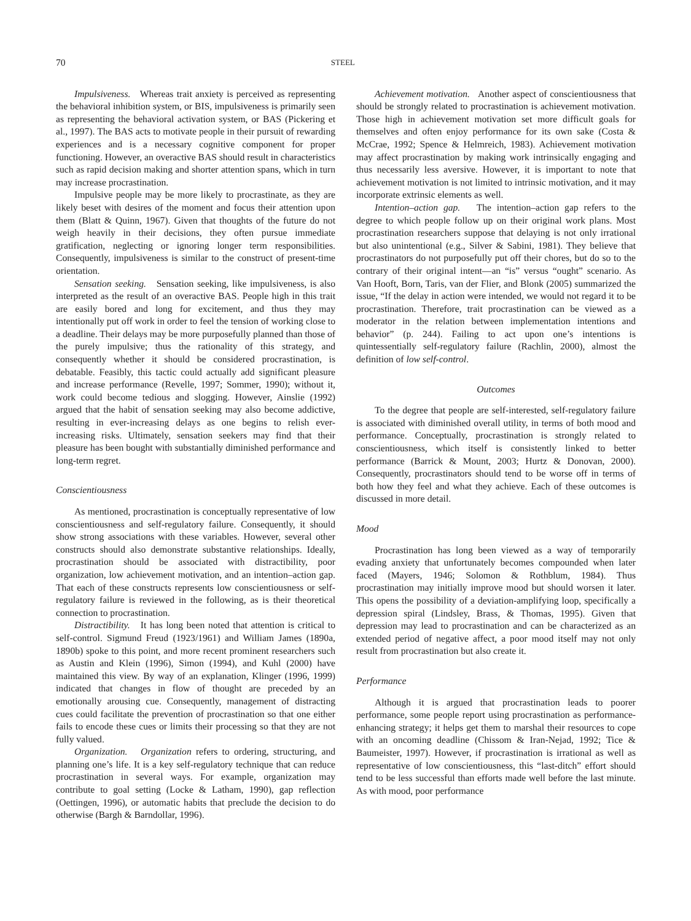70 STEEL
Impulsiveness. Whereas trait anxiety is perceived as representing the behavioral inhibition system, or BIS, impulsiveness is primarily seen as representing the behavioral activation system, or BAS (Pickering et al., 1997). The BAS acts to motivate people in their pursuit of rewarding experiences and is a necessary cognitive component for proper functioning. However, an overactive BAS should result in characteristics such as rapid decision making and shorter attention spans, which in turn may increase procrastination.
Impulsive people may be more likely to procrastinate, as they are likely beset with desires of the moment and focus their attention upon them (Blatt & Quinn, 1967). Given that thoughts of the future do not weigh heavily in their decisions, they often pursue immediate gratification, neglecting or ignoring longer term responsibilities. Consequently, impulsiveness is similar to the construct of present-time orientation.
Sensation seeking. Sensation seeking, like impulsiveness, is also interpreted as the result of an overactive BAS. People high in this trait are easily bored and long for excitement, and thus they may intentionally put off work in order to feel the tension of working close to a deadline. Their delays may be more purposefully planned than those of the purely impulsive; thus the rationality of this strategy, and consequently whether it should be considered procrastination, is debatable. Feasibly, this tactic could actually add significant pleasure and increase performance (Revelle, 1997; Sommer, 1990); without it, work could become tedious and slogging. However, Ainslie (1992) argued that the habit of sensation seeking may also become addictive, resulting in ever-increasing delays as one begins to relish ever-increasing risks. Ultimately, sensation seekers may find that their pleasure has been bought with substantially diminished performance and long-term regret.
Conscientiousness
As mentioned, procrastination is conceptually representative of low conscientiousness and self-regulatory failure. Consequently, it should show strong associations with these variables. However, several other constructs should also demonstrate substantive relationships. Ideally, procrastination should be associated with distractibility, poor organization, low achievement motivation, and an intention–action gap. That each of these constructs represents low conscientiousness or self-regulatory failure is reviewed in the following, as is their theoretical connection to procrastination.
Distractibility. It has long been noted that attention is critical to self-control. Sigmund Freud (1923/1961) and William James (1890a, 1890b) spoke to this point, and more recent prominent researchers such as Austin and Klein (1996), Simon (1994), and Kuhl (2000) have maintained this view. By way of an explanation, Klinger (1996, 1999) indicated that changes in flow of thought are preceded by an emotionally arousing cue. Consequently, management of distracting cues could facilitate the prevention of procrastination so that one either fails to encode these cues or limits their processing so that they are not fully valued.
Organization. Organization refers to ordering, structuring, and planning one’s life. It is a key self-regulatory technique that can reduce procrastination in several ways. For example, organization may contribute to goal setting (Locke & Latham, 1990), gap reflection (Oettingen, 1996), or automatic habits that preclude the decision to do otherwise (Bargh & Barndollar, 1996).
Achievement motivation. Another aspect of conscientiousness that should be strongly related to procrastination is achievement motivation. Those high in achievement motivation set more difficult goals for themselves and often enjoy performance for its own sake (Costa & McCrae, 1992; Spence & Helmreich, 1983). Achievement motivation may affect procrastination by making work intrinsically engaging and thus necessarily less aversive. However, it is important to note that achievement motivation is not limited to intrinsic motivation, and it may incorporate extrinsic elements as well.
Intention–action gap. The intention–action gap refers to the degree to which people follow up on their original work plans. Most procrastination researchers suppose that delaying is not only irrational but also unintentional (e.g., Silver & Sabini, 1981). They believe that procrastinators do not purposefully put off their chores, but do so to the contrary of their original intent—an “is” versus “ought” scenario. As Van Hooft, Born, Taris, van der Flier, and Blonk (2005) summarized the issue, “If the delay in action were intended, we would not regard it to be procrastination. Therefore, trait procrastination can be viewed as a moderator in the relation between implementation intentions and behavior” (p. 244). Failing to act upon one’s intentions is quintessentially self-regulatory failure (Rachlin, 2000), almost the definition of low self-control.
Outcomes
To the degree that people are self-interested, self-regulatory failure is associated with diminished overall utility, in terms of both mood and performance. Conceptually, procrastination is strongly related to conscientiousness, which itself is consistently linked to better performance (Barrick & Mount, 2003; Hurtz & Donovan, 2000). Consequently, procrastinators should tend to be worse off in terms of both how they feel and what they achieve. Each of these outcomes is discussed in more detail.
Mood
Procrastination has long been viewed as a way of temporarily evading anxiety that unfortunately becomes compounded when later faced (Mayers, 1946; Solomon & Rothblum, 1984). Thus procrastination may initially improve mood but should worsen it later. This opens the possibility of a deviation-amplifying loop, specifically a depression spiral (Lindsley, Brass, & Thomas, 1995). Given that depression may lead to procrastination and can be characterized as an extended period of negative affect, a poor mood itself may not only result from procrastination but also create it.
Performance
Although it is argued that procrastination leads to poorer performance, some people report using procrastination as performance-enhancing strategy; it helps get them to marshal their resources to cope with an oncoming deadline (Chissom & Iran-Nejad, 1992; Tice & Baumeister, 1997). However, if procrastination is irrational as well as representative of low conscientiousness, this “last-ditch” effort should tend to be less successful than efforts made well before the last minute. As with mood, poor performance